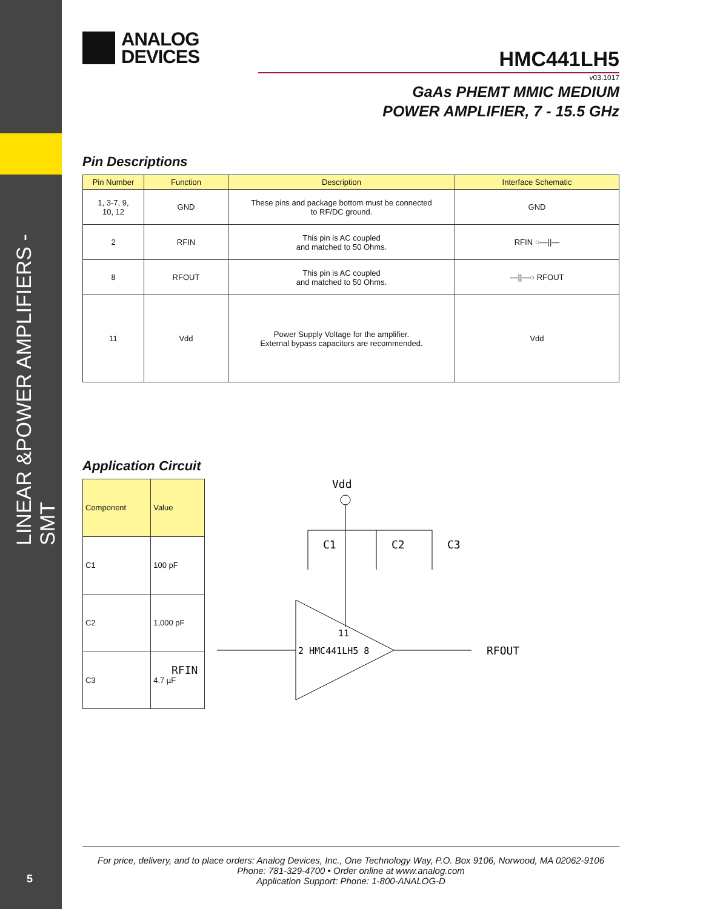LINEAR &POWER AMPLIFIERS -SMT
5
ANALOG
DEVICES
HMC441LH5
v03.1017
GaAs PHEMT MMIC MEDIUM
POWER AMPLIFIER, 7 - 15.5 GHz
Pin Descriptions
| Pin Number | Function | Description | Interface Schematic |
| --- | --- | --- | --- |
| 1, 3-7, 9, 10, 12 | GND | These pins and package bottom must be connected to RF/DC ground. | GND |
| 2 | RFIN | This pin is AC coupled and matched to 50 Ohms. | RFIN ○—//— |
| 8 | RFOUT | This pin is AC coupled and matched to 50 Ohms. | —//—○ RFOUT |
| 11 | Vdd | Power Supply Voltage for the amplifier. External bypass capacitors are recommended. | Vdd |
Application Circuit
| Component | Value |
| --- | --- |
| C1 | 100 pF |
| C2 | 1,000 pF |
| C3 | 4.7 µF |
Vdd
C1
C2
C3
11
2 HMC441LH5 8
RFOUT
RFIN
For price, delivery, and to place orders: Analog Devices, Inc., One Technology Way, P.O. Box 9106, Norwood, MA 02062-9106
Phone: 781-329-4700 • Order online at www.analog.com
Application Support: Phone: 1-800-ANALOG-D